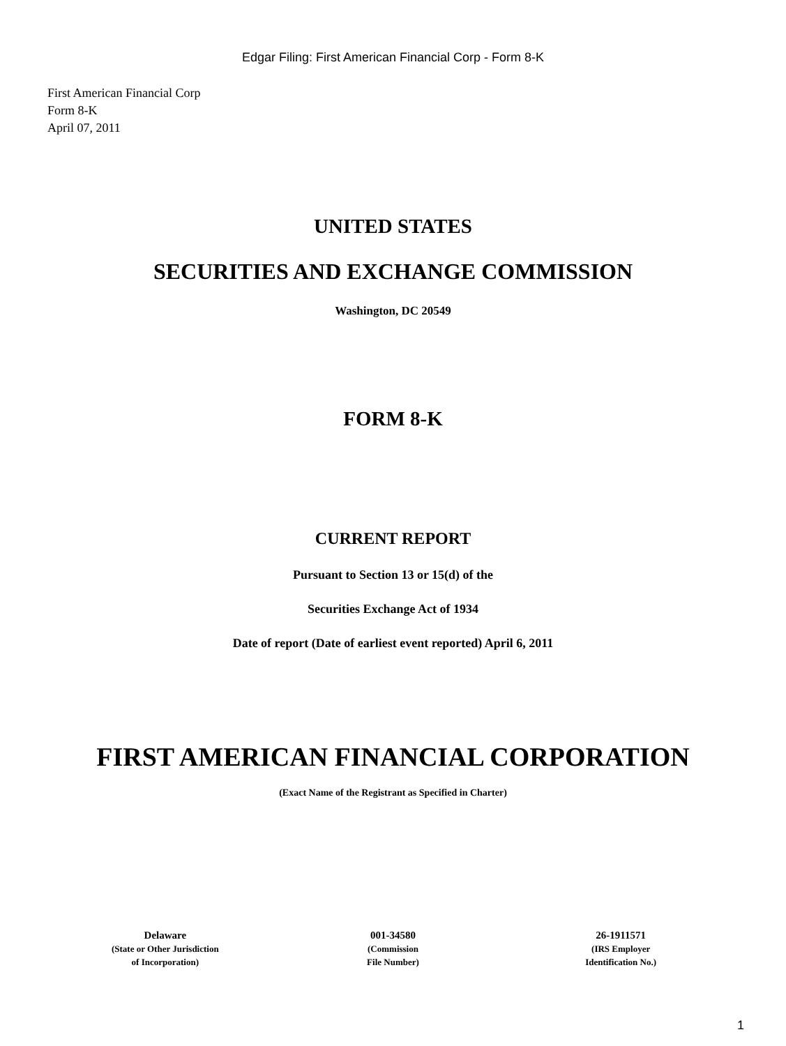Edgar Filing: First American Financial Corp - Form 8-K
First American Financial Corp
Form 8-K
April 07, 2011
UNITED STATES
SECURITIES AND EXCHANGE COMMISSION
Washington, DC 20549
FORM 8-K
CURRENT REPORT
Pursuant to Section 13 or 15(d) of the
Securities Exchange Act of 1934
Date of report (Date of earliest event reported) April 6, 2011
FIRST AMERICAN FINANCIAL CORPORATION
(Exact Name of the Registrant as Specified in Charter)
| Delaware (State or Other Jurisdiction of Incorporation) | 001-34580 (Commission File Number) | 26-1911571 (IRS Employer Identification No.) |
1